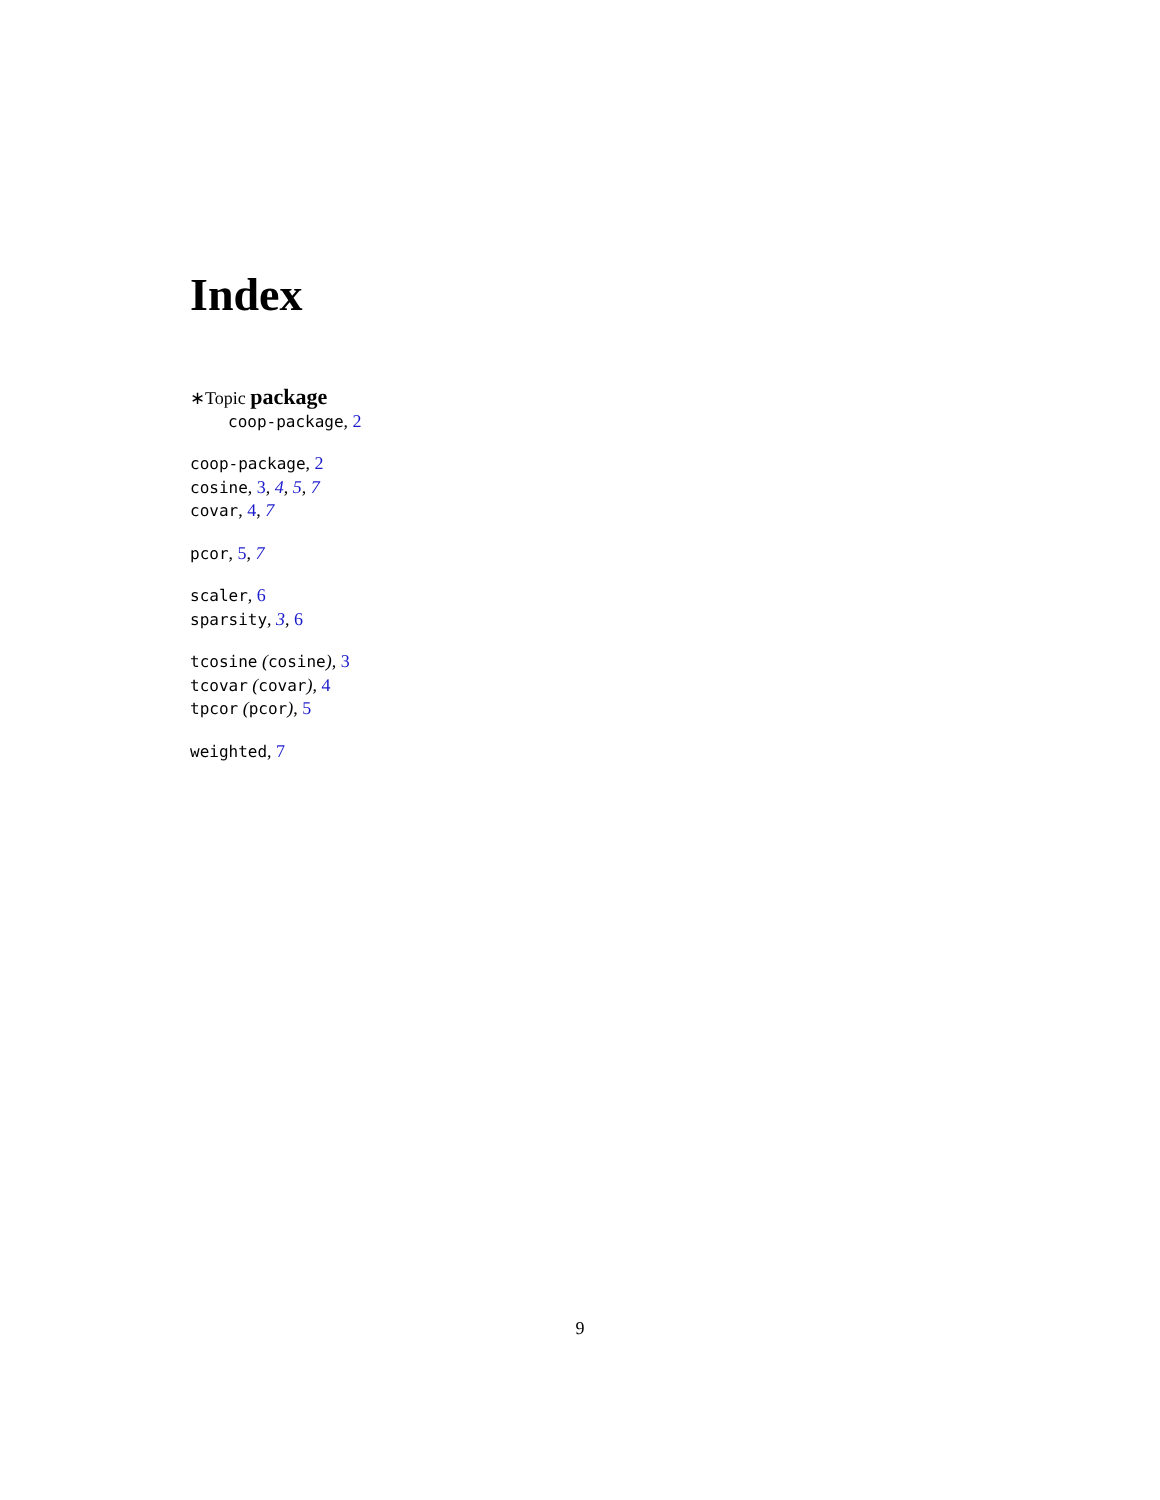Index
∗Topic package
coop-package, 2
coop-package, 2
cosine, 3, 4, 5, 7
covar, 4, 7
pcor, 5, 7
scaler, 6
sparsity, 3, 6
tcosine (cosine), 3
tcovar (covar), 4
tpcor (pcor), 5
weighted, 7
9